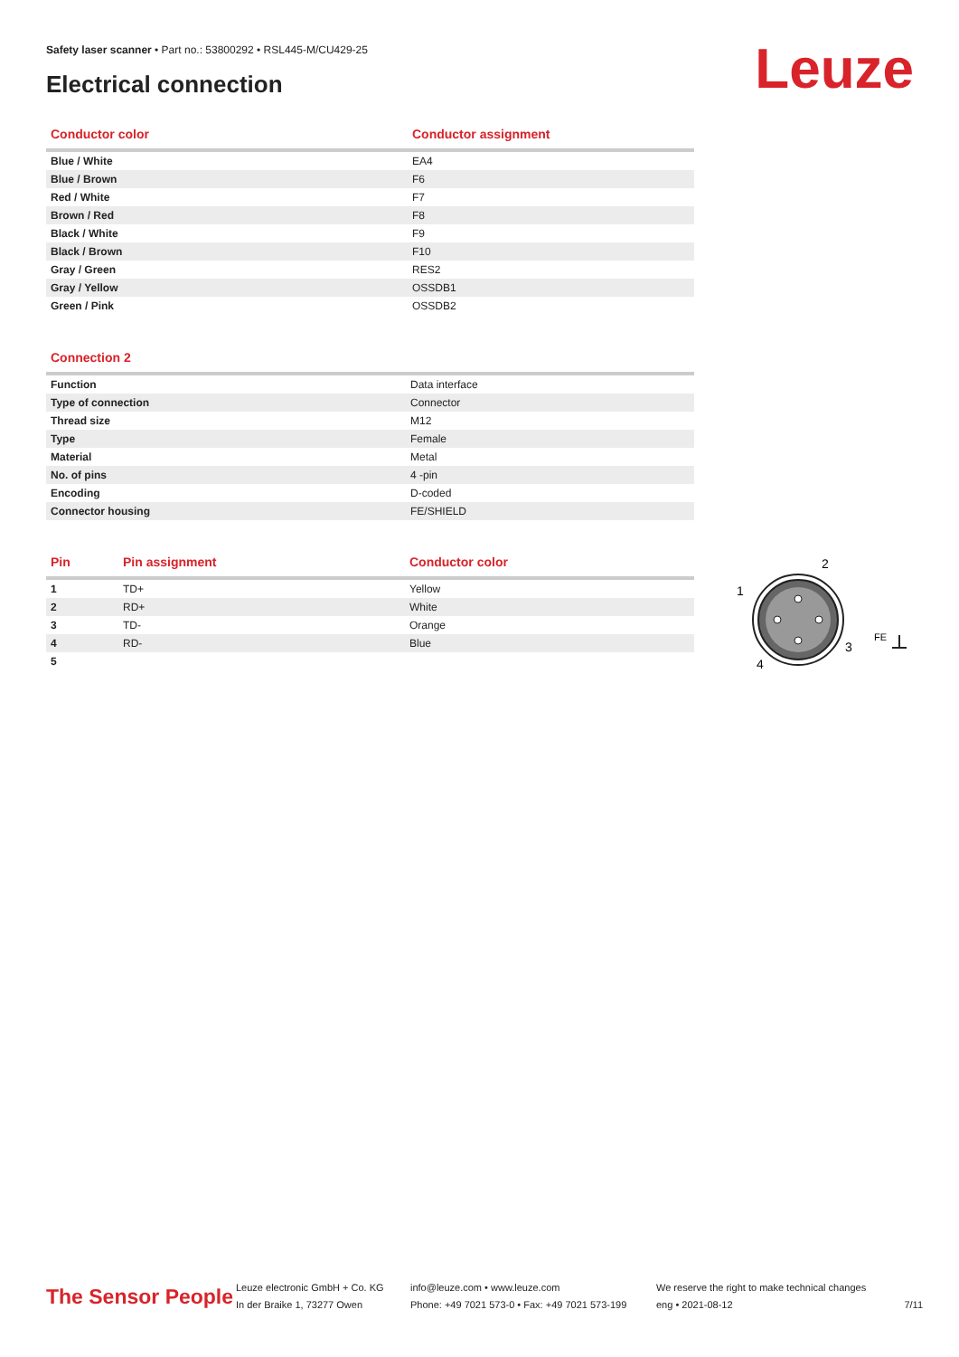Safety laser scanner • Part no.: 53800292 • RSL445-M/CU429-25
Electrical connection Leuze
| Conductor color | Conductor assignment |
| --- | --- |
| Blue / White | EA4 |
| Blue / Brown | F6 |
| Red / White | F7 |
| Brown / Red | F8 |
| Black / White | F9 |
| Black / Brown | F10 |
| Gray / Green | RES2 |
| Gray / Yellow | OSSDB1 |
| Green / Pink | OSSDB2 |
| Connection 2 | |
| --- | --- |
| Function | Data interface |
| Type of connection | Connector |
| Thread size | M12 |
| Type | Female |
| Material | Metal |
| No. of pins | 4 -pin |
| Encoding | D-coded |
| Connector housing | FE/SHIELD |
| Pin | Pin assignment | Conductor color |
| --- | --- | --- |
| 1 | TD+ | Yellow |
| 2 | RD+ | White |
| 3 | TD- | Orange |
| 4 | RD- | Blue |
| 5 | | |
1
2
3
4
FE
The Sensor People
Leuze electronic GmbH + Co. KG
In der Braike 1, 73277 Owen
info@leuze.com • www.leuze.com
Phone: +49 7021 573-0 • Fax: +49 7021 573-199
We reserve the right to make technical changes
eng • 2021-08-12
7/11